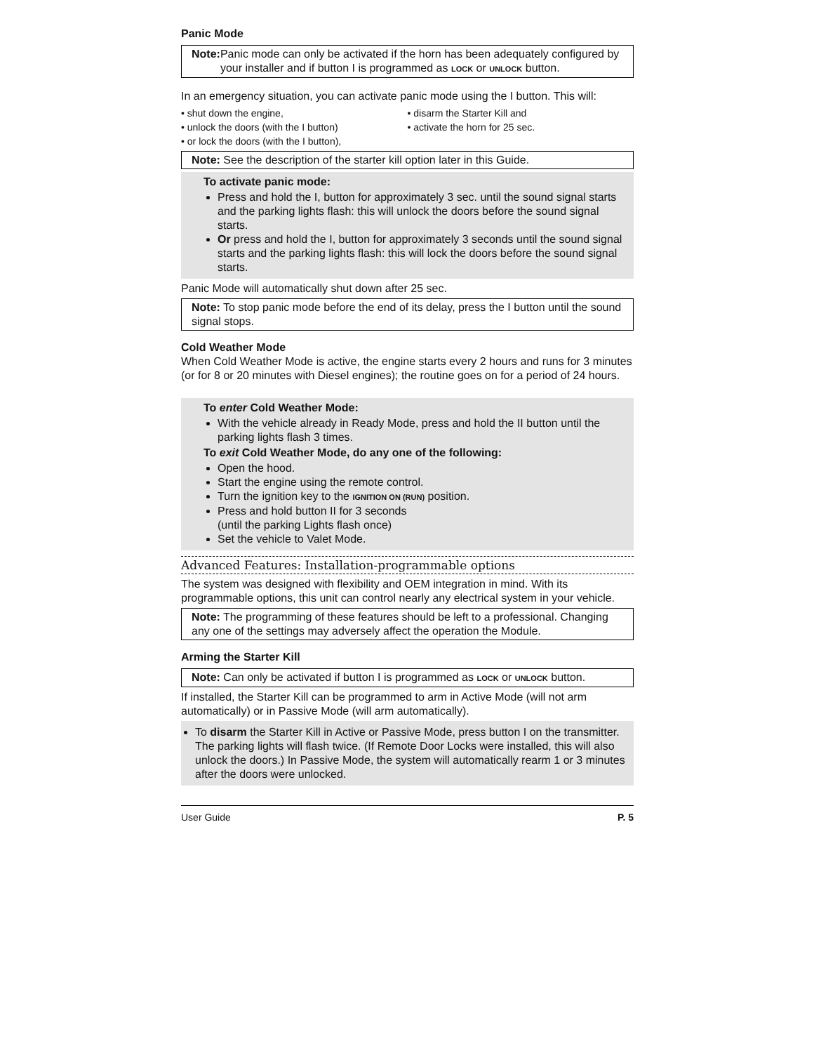Panic Mode
Note: Panic mode can only be activated if the horn has been adequately configured by your installer and if button I is programmed as LOCK or UNLOCK button.
In an emergency situation, you can activate panic mode using the I button. This will:
• shut down the engine,
• unlock the doors (with the I button)
• or lock the doors (with the I button),
• disarm the Starter Kill and
• activate the horn for 25 sec.
Note: See the description of the starter kill option later in this Guide.
To activate panic mode:
Press and hold the I, button for approximately 3 sec. until the sound signal starts and the parking lights flash: this will unlock the doors before the sound signal starts.
Or press and hold the I, button for approximately 3 seconds until the sound signal starts and the parking lights flash: this will lock the doors before the sound signal starts.
Panic Mode will automatically shut down after 25 sec.
Note: To stop panic mode before the end of its delay, press the I button until the sound signal stops.
Cold Weather Mode
When Cold Weather Mode is active, the engine starts every 2 hours and runs for 3 minutes (or for 8 or 20 minutes with Diesel engines); the routine goes on for a period of 24 hours.
To enter Cold Weather Mode:
With the vehicle already in Ready Mode, press and hold the II button until the parking lights flash 3 times.
To exit Cold Weather Mode, do any one of the following:
Open the hood.
Start the engine using the remote control.
Turn the ignition key to the IGNITION ON (RUN) position.
Press and hold button II for 3 seconds
(until the parking Lights flash once)
Set the vehicle to Valet Mode.
Advanced Features: Installation-programmable options
The system was designed with flexibility and OEM integration in mind. With its programmable options, this unit can control nearly any electrical system in your vehicle.
Note: The programming of these features should be left to a professional. Changing any one of the settings may adversely affect the operation the Module.
Arming the Starter Kill
Note: Can only be activated if button I is programmed as LOCK or UNLOCK button.
If installed, the Starter Kill can be programmed to arm in Active Mode (will not arm automatically) or in Passive Mode (will arm automatically).
To disarm the Starter Kill in Active or Passive Mode, press button I on the transmitter. The parking lights will flash twice. (If Remote Door Locks were installed, this will also unlock the doors.) In Passive Mode, the system will automatically rearm 1 or 3 minutes after the doors were unlocked.
User Guide P. 5